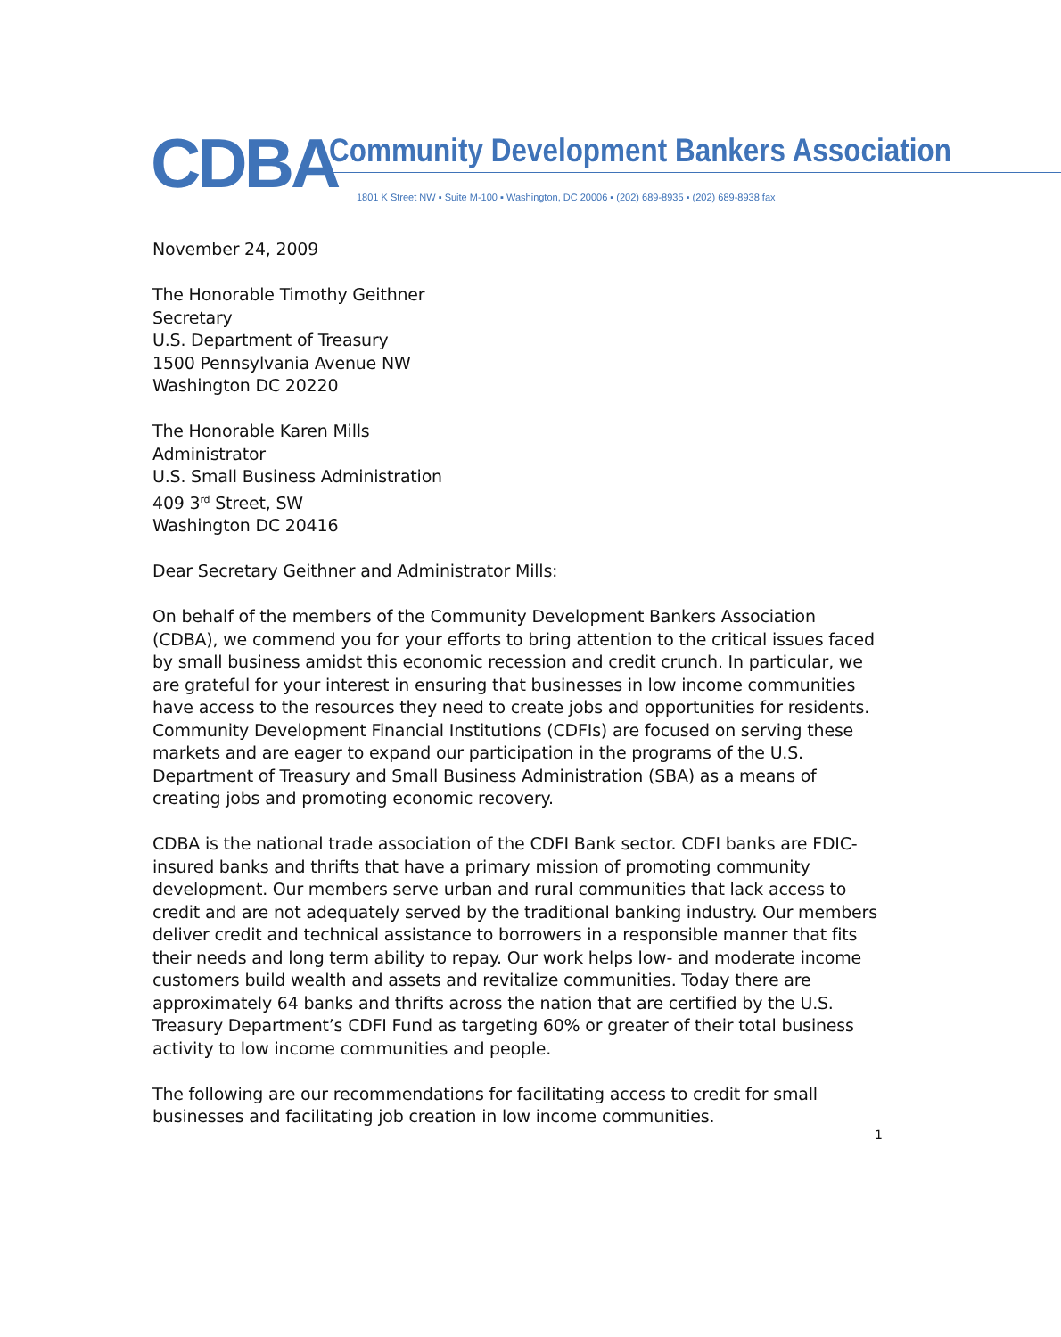CDBA
Community Development Bankers Association
1801 K Street NW ▪ Suite M-100 ▪ Washington, DC 20006 ▪ (202) 689-8935 ▪ (202) 689-8938 fax
November 24, 2009
The Honorable Timothy Geithner
Secretary
U.S. Department of Treasury
1500 Pennsylvania Avenue NW
Washington DC 20220
The Honorable Karen Mills
Administrator
U.S. Small Business Administration
409 3<sup>rd</sup> Street, SW
Washington DC 20416
Dear Secretary Geithner and Administrator Mills:
On behalf of the members of the Community Development Bankers Association (CDBA), we commend you for your efforts to bring attention to the critical issues faced by small business amidst this economic recession and credit crunch. In particular, we are grateful for your interest in ensuring that businesses in low income communities have access to the resources they need to create jobs and opportunities for residents. Community Development Financial Institutions (CDFIs) are focused on serving these markets and are eager to expand our participation in the programs of the U.S. Department of Treasury and Small Business Administration (SBA) as a means of creating jobs and promoting economic recovery.
CDBA is the national trade association of the CDFI Bank sector. CDFI banks are FDIC-insured banks and thrifts that have a primary mission of promoting community development. Our members serve urban and rural communities that lack access to credit and are not adequately served by the traditional banking industry. Our members deliver credit and technical assistance to borrowers in a responsible manner that fits their needs and long term ability to repay. Our work helps low- and moderate income customers build wealth and assets and revitalize communities. Today there are approximately 64 banks and thrifts across the nation that are certified by the U.S. Treasury Department’s CDFI Fund as targeting 60% or greater of their total business activity to low income communities and people.
The following are our recommendations for facilitating access to credit for small businesses and facilitating job creation in low income communities.
1